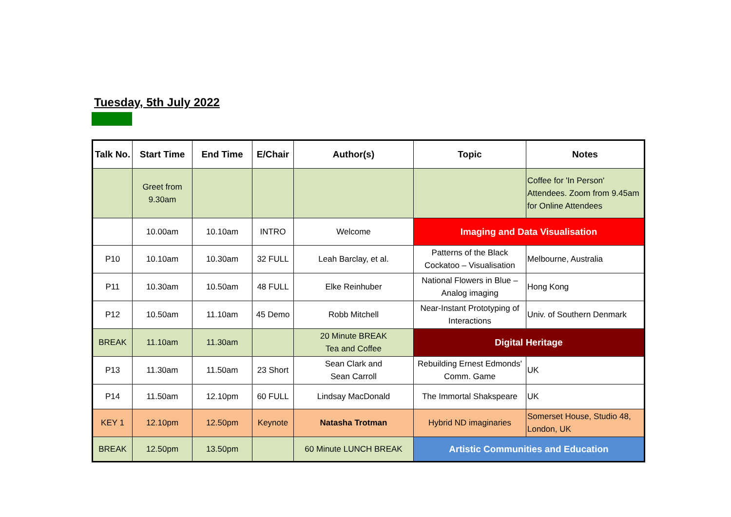Tuesday, 5th July 2022
| Talk No. | Start Time | End Time | E/Chair | Author(s) | Topic | Notes |
| --- | --- | --- | --- | --- | --- | --- |
| | Greet from 9.30am | | | | | Coffee for 'In Person' Attendees. Zoom from 9.45am for Online Attendees |
| | 10.00am | 10.10am | INTRO | Welcome | Imaging and Data Visualisation | |
| P10 | 10.10am | 10.30am | 32 FULL | Leah Barclay, et al. | Patterns of the Black Cockatoo – Visualisation | Melbourne, Australia |
| P11 | 10.30am | 10.50am | 48 FULL | Elke Reinhuber | National Flowers in Blue – Analog imaging | Hong Kong |
| P12 | 10.50am | 11.10am | 45 Demo | Robb Mitchell | Near-Instant Prototyping of Interactions | Univ. of Southern Denmark |
| BREAK | 11.10am | 11.30am | | 20 Minute BREAK Tea and Coffee | Digital Heritage | |
| P13 | 11.30am | 11.50am | 23 Short | Sean Clark and Sean Carroll | Rebuilding Ernest Edmonds' Comm. Game | UK |
| P14 | 11.50am | 12.10pm | 60 FULL | Lindsay MacDonald | The Immortal Shakspeare | UK |
| KEY 1 | 12.10pm | 12.50pm | Keynote | Natasha Trotman | Hybrid ND imaginaries | Somerset House, Studio 48, London, UK |
| BREAK | 12.50pm | 13.50pm | | 60 Minute LUNCH BREAK | Artistic Communities and Education | |